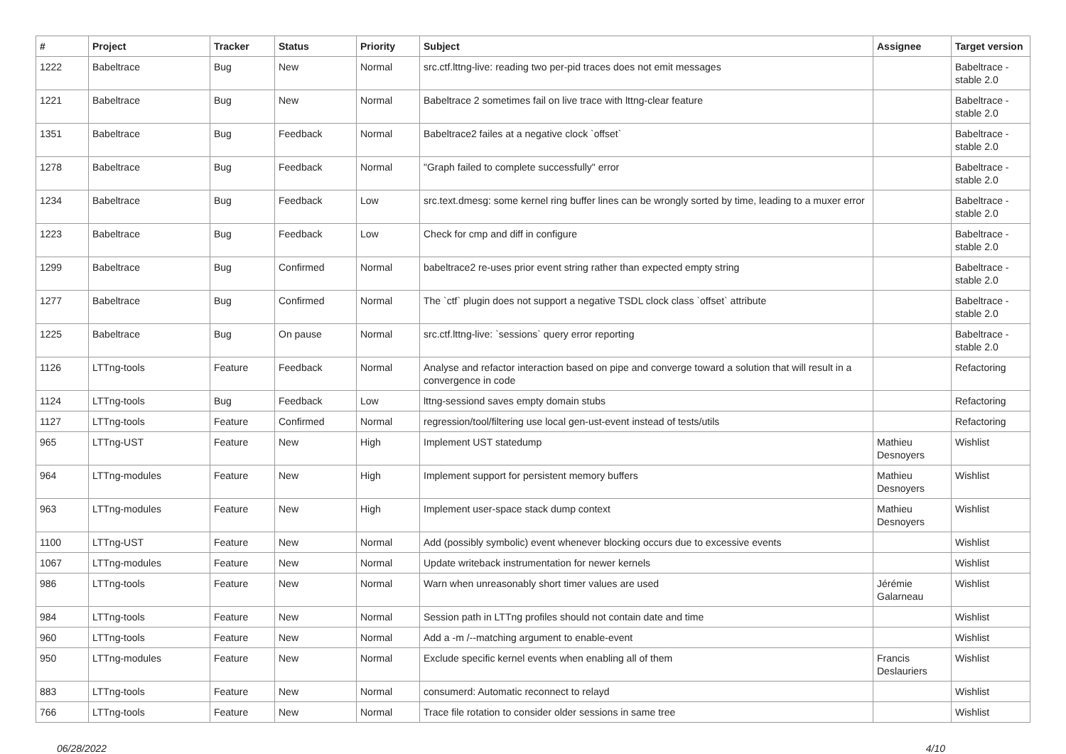| # | Project | Tracker | Status | Priority | Subject | Assignee | Target version |
| --- | --- | --- | --- | --- | --- | --- | --- |
| 1222 | Babeltrace | Bug | New | Normal | src.ctf.lttng-live: reading two per-pid traces does not emit messages | | Babeltrace - stable 2.0 |
| 1221 | Babeltrace | Bug | New | Normal | Babeltrace 2 sometimes fail on live trace with lttng-clear feature | | Babeltrace - stable 2.0 |
| 1351 | Babeltrace | Bug | Feedback | Normal | Babeltrace2 failes at a negative clock `offset` | | Babeltrace - stable 2.0 |
| 1278 | Babeltrace | Bug | Feedback | Normal | "Graph failed to complete successfully" error | | Babeltrace - stable 2.0 |
| 1234 | Babeltrace | Bug | Feedback | Low | src.text.dmesg: some kernel ring buffer lines can be wrongly sorted by time, leading to a muxer error | | Babeltrace - stable 2.0 |
| 1223 | Babeltrace | Bug | Feedback | Low | Check for cmp and diff in configure | | Babeltrace - stable 2.0 |
| 1299 | Babeltrace | Bug | Confirmed | Normal | babeltrace2 re-uses prior event string rather than expected empty string | | Babeltrace - stable 2.0 |
| 1277 | Babeltrace | Bug | Confirmed | Normal | The `ctf` plugin does not support a negative TSDL clock class `offset` attribute | | Babeltrace - stable 2.0 |
| 1225 | Babeltrace | Bug | On pause | Normal | src.ctf.lttng-live: `sessions` query error reporting | | Babeltrace - stable 2.0 |
| 1126 | LTTng-tools | Feature | Feedback | Normal | Analyse and refactor interaction based on pipe and converge toward a solution that will result in a convergence in code | | Refactoring |
| 1124 | LTTng-tools | Bug | Feedback | Low | lttng-sessiond saves empty domain stubs | | Refactoring |
| 1127 | LTTng-tools | Feature | Confirmed | Normal | regression/tool/filtering use local gen-ust-event instead of tests/utils | | Refactoring |
| 965 | LTTng-UST | Feature | New | High | Implement UST statedump | Mathieu Desnoyers | Wishlist |
| 964 | LTTng-modules | Feature | New | High | Implement support for persistent memory buffers | Mathieu Desnoyers | Wishlist |
| 963 | LTTng-modules | Feature | New | High | Implement user-space stack dump context | Mathieu Desnoyers | Wishlist |
| 1100 | LTTng-UST | Feature | New | Normal | Add (possibly symbolic) event whenever blocking occurs due to excessive events | | Wishlist |
| 1067 | LTTng-modules | Feature | New | Normal | Update writeback instrumentation for newer kernels | | Wishlist |
| 986 | LTTng-tools | Feature | New | Normal | Warn when unreasonably short timer values are used | Jérémie Galarneau | Wishlist |
| 984 | LTTng-tools | Feature | New | Normal | Session path in LTTng profiles should not contain date and time | | Wishlist |
| 960 | LTTng-tools | Feature | New | Normal | Add a -m /--matching argument to enable-event | | Wishlist |
| 950 | LTTng-modules | Feature | New | Normal | Exclude specific kernel events when enabling all of them | Francis Deslauriers | Wishlist |
| 883 | LTTng-tools | Feature | New | Normal | consumerd: Automatic reconnect to relayd | | Wishlist |
| 766 | LTTng-tools | Feature | New | Normal | Trace file rotation to consider older sessions in same tree | | Wishlist |
06/28/2022 4/10